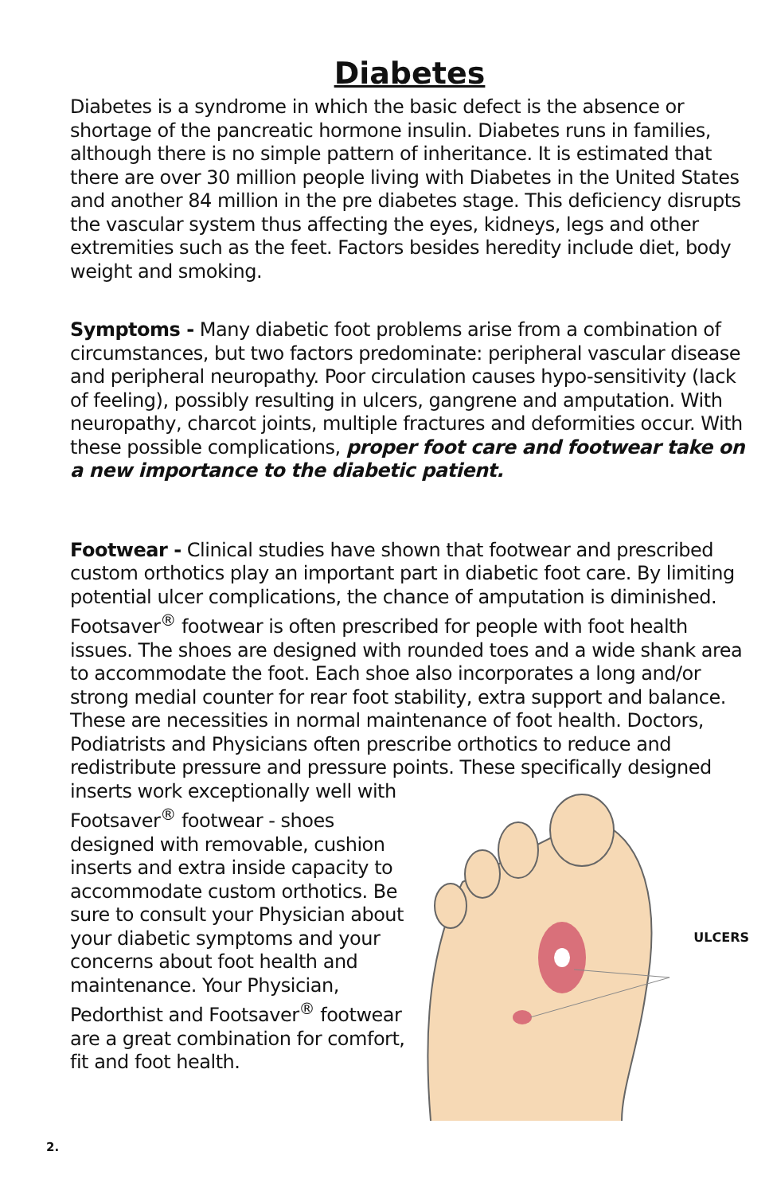Diabetes
Diabetes is a syndrome in which the basic defect is the absence or shortage of the pancreatic hormone insulin. Diabetes runs in families, although there is no simple pattern of inheritance. It is estimated that there are over 30 million people living with Diabetes in the United States and another 84 million in the pre diabetes stage. This deficiency disrupts the vascular system thus affecting the eyes, kidneys, legs and other extremities such as the feet. Factors besides heredity include diet, body weight and smoking.
Symptoms - Many diabetic foot problems arise from a combination of circumstances, but two factors predominate: peripheral vascular disease and peripheral neuropathy. Poor circulation causes hypo-sensitivity (lack of feeling), possibly resulting in ulcers, gangrene and amputation. With neuropathy, charcot joints, multiple fractures and deformities occur. With these possible complications, proper foot care and footwear take on a new importance to the diabetic patient.
Footwear - Clinical studies have shown that footwear and prescribed custom orthotics play an important part in diabetic foot care. By limiting potential ulcer complications, the chance of amputation is diminished. Footsaver<sup>®</sup> footwear is often prescribed for people with foot health issues. The shoes are designed with rounded toes and a wide shank area to accommodate the foot. Each shoe also incorporates a long and/or strong medial counter for rear foot stability, extra support and balance. These are necessities in normal maintenance of foot health. Doctors, Podiatrists and Physicians often prescribe orthotics to reduce and redistribute pressure and pressure points. These specifically designed
inserts work exceptionally well with Footsaver<sup>®</sup> footwear - shoes designed with removable, cushion inserts and extra inside capacity to accommodate custom orthotics. Be sure to consult your Physician about your diabetic symptoms and your concerns about foot health and maintenance. Your Physician, Pedorthist and Footsaver<sup>®</sup> footwear are a great combination for comfort, fit and foot health.
ULCERS
2.